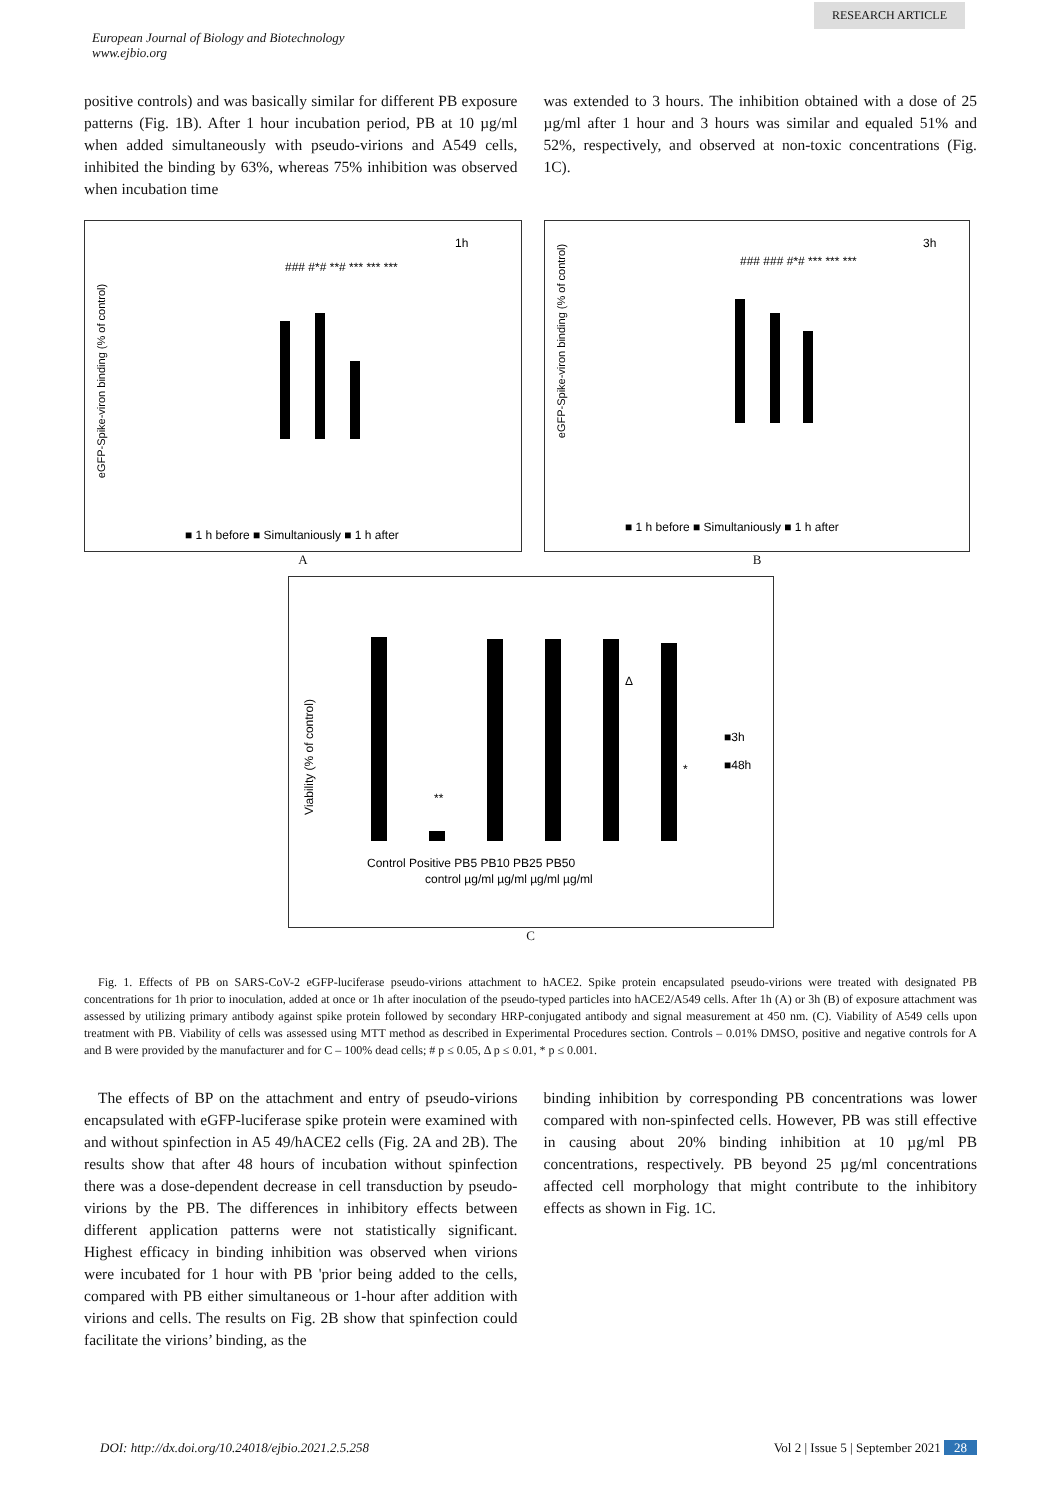RESEARCH ARTICLE
European Journal of Biology and Biotechnology
www.ejbio.org
positive controls) and was basically similar for different PB exposure patterns (Fig. 1B). After 1 hour incubation period, PB at 10 µg/ml when added simultaneously with pseudo-virions and A549 cells, inhibited the binding by 63%, whereas 75% inhibition was observed when incubation time
was extended to 3 hours. The inhibition obtained with a dose of 25 µg/ml after 1 hour and 3 hours was similar and equaled 51% and 52%, respectively, and observed at non-toxic concentrations (Fig. 1C).
1h
### #*# **# *** *** ***
■ 1 h before ■ Simultaniously ■ 1 h after
eGFP-Spike-viron binding (% of control)
A
3h
### ### #*# *** *** ***
■ 1 h before ■ Simultaniously ■ 1 h after
eGFP-Spike-viron binding (% of control)
B
Viability (% of control)
■3h
■48h
**
Δ
*
Control Positive PB5 PB10 PB25 PB50
control µg/ml µg/ml µg/ml µg/ml
C
Fig. 1. Effects of PB on SARS-CoV-2 eGFP-luciferase pseudo-virions attachment to hACE2. Spike protein encapsulated pseudo-virions were treated with designated PB concentrations for 1h prior to inoculation, added at once or 1h after inoculation of the pseudo-typed particles into hACE2/A549 cells. After 1h (A) or 3h (B) of exposure attachment was assessed by utilizing primary antibody against spike protein followed by secondary HRP-conjugated antibody and signal measurement at 450 nm. (C). Viability of A549 cells upon treatment with PB. Viability of cells was assessed using MTT method as described in Experimental Procedures section. Controls – 0.01% DMSO, positive and negative controls for A and B were provided by the manufacturer and for C – 100% dead cells; # p ≤ 0.05, Δ p ≤ 0.01, * p ≤ 0.001.
The effects of BP on the attachment and entry of pseudo-virions encapsulated with eGFP-luciferase spike protein were examined with and without spinfection in A5 49/hACE2 cells (Fig. 2A and 2B). The results show that after 48 hours of incubation without spinfection there was a dose-dependent decrease in cell transduction by pseudo-virions by the PB. The differences in inhibitory effects between different application patterns were not statistically significant. Highest efficacy in binding inhibition was observed when virions were incubated for 1 hour with PB 'prior being added to the cells, compared with PB either simultaneous or 1-hour after addition with virions and cells. The results on Fig. 2B show that spinfection could facilitate the virions’ binding, as the
binding inhibition by corresponding PB concentrations was lower compared with non-spinfected cells. However, PB was still effective in causing about 20% binding inhibition at 10 µg/ml PB concentrations, respectively. PB beyond 25 µg/ml concentrations affected cell morphology that might contribute to the inhibitory effects as shown in Fig. 1C.
DOI: http://dx.doi.org/10.24018/ejbio.2021.2.5.258 Vol 2 | Issue 5 | September 2021 28